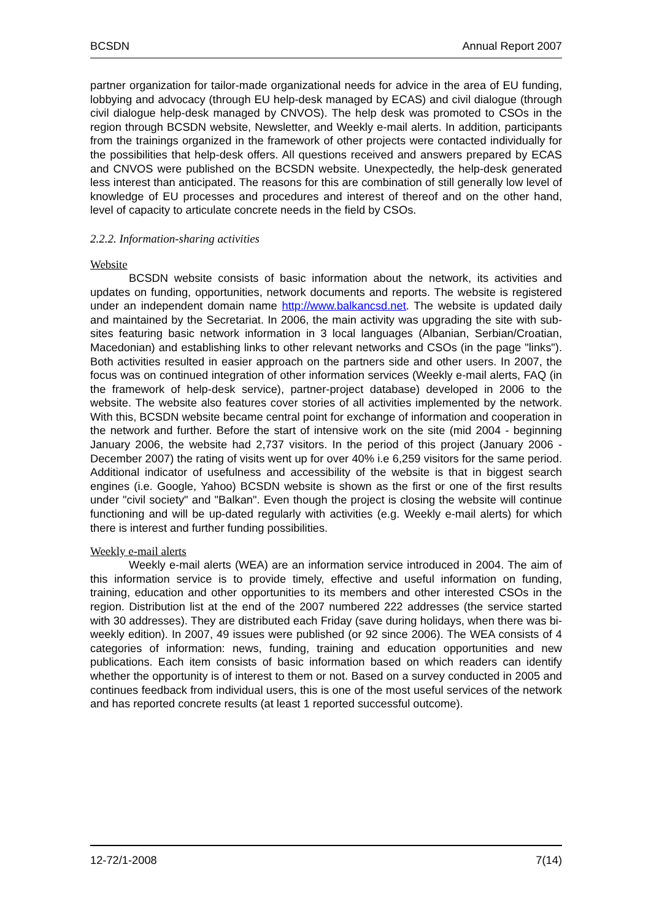BCSDN Annual Report 2007
partner organization for tailor-made organizational needs for advice in the area of EU funding, lobbying and advocacy (through EU help-desk managed by ECAS) and civil dialogue (through civil dialogue help-desk managed by CNVOS). The help desk was promoted to CSOs in the region through BCSDN website, Newsletter, and Weekly e-mail alerts. In addition, participants from the trainings organized in the framework of other projects were contacted individually for the possibilities that help-desk offers. All questions received and answers prepared by ECAS and CNVOS were published on the BCSDN website. Unexpectedly, the help-desk generated less interest than anticipated. The reasons for this are combination of still generally low level of knowledge of EU processes and procedures and interest of thereof and on the other hand, level of capacity to articulate concrete needs in the field by CSOs.
2.2.2. Information-sharing activities
Website
BCSDN website consists of basic information about the network, its activities and updates on funding, opportunities, network documents and reports. The website is registered under an independent domain name http://www.balkancsd.net. The website is updated daily and maintained by the Secretariat. In 2006, the main activity was upgrading the site with sub-sites featuring basic network information in 3 local languages (Albanian, Serbian/Croatian, Macedonian) and establishing links to other relevant networks and CSOs (in the page "links"). Both activities resulted in easier approach on the partners side and other users. In 2007, the focus was on continued integration of other information services (Weekly e-mail alerts, FAQ (in the framework of help-desk service), partner-project database) developed in 2006 to the website. The website also features cover stories of all activities implemented by the network. With this, BCSDN website became central point for exchange of information and cooperation in the network and further. Before the start of intensive work on the site (mid 2004 - beginning January 2006, the website had 2,737 visitors. In the period of this project (January 2006 - December 2007) the rating of visits went up for over 40% i.e 6,259 visitors for the same period. Additional indicator of usefulness and accessibility of the website is that in biggest search engines (i.e. Google, Yahoo) BCSDN website is shown as the first or one of the first results under "civil society" and "Balkan". Even though the project is closing the website will continue functioning and will be up-dated regularly with activities (e.g. Weekly e-mail alerts) for which there is interest and further funding possibilities.
Weekly e-mail alerts
Weekly e-mail alerts (WEA) are an information service introduced in 2004. The aim of this information service is to provide timely, effective and useful information on funding, training, education and other opportunities to its members and other interested CSOs in the region. Distribution list at the end of the 2007 numbered 222 addresses (the service started with 30 addresses). They are distributed each Friday (save during holidays, when there was bi-weekly edition). In 2007, 49 issues were published (or 92 since 2006). The WEA consists of 4 categories of information: news, funding, training and education opportunities and new publications. Each item consists of basic information based on which readers can identify whether the opportunity is of interest to them or not. Based on a survey conducted in 2005 and continues feedback from individual users, this is one of the most useful services of the network and has reported concrete results (at least 1 reported successful outcome).
12-72/1-2008 7(14)